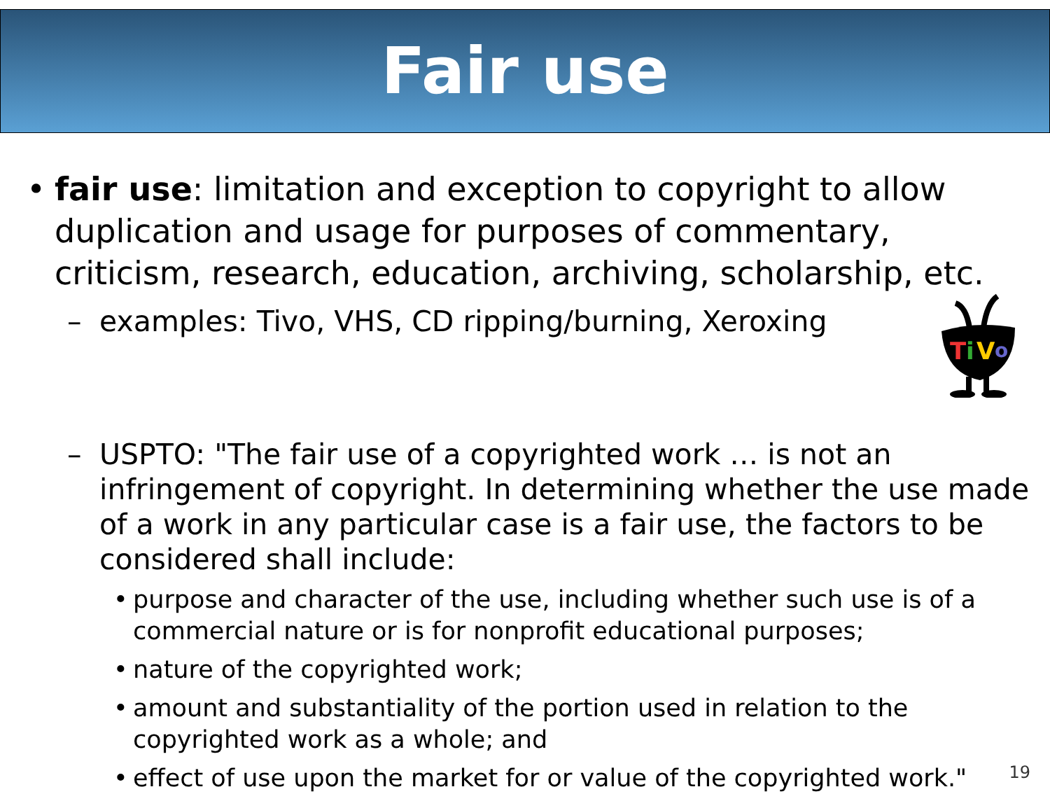Fair use
• fair use: limitation and exception to copyright to allow duplication and usage for purposes of commentary, criticism, research, education, archiving, scholarship, etc.
– examples: Tivo, VHS, CD ripping/burning, Xeroxing
T
i
V
o
– USPTO: "The fair use of a copyrighted work … is not an infringement of copyright. In determining whether the use made of a work in any particular case is a fair use, the factors to be considered shall include:
• purpose and character of the use, including whether such use is of a commercial nature or is for nonprofit educational purposes;
• nature of the copyrighted work;
• amount and substantiality of the portion used in relation to the copyrighted work as a whole; and
• effect of use upon the market for or value of the copyrighted work."
19